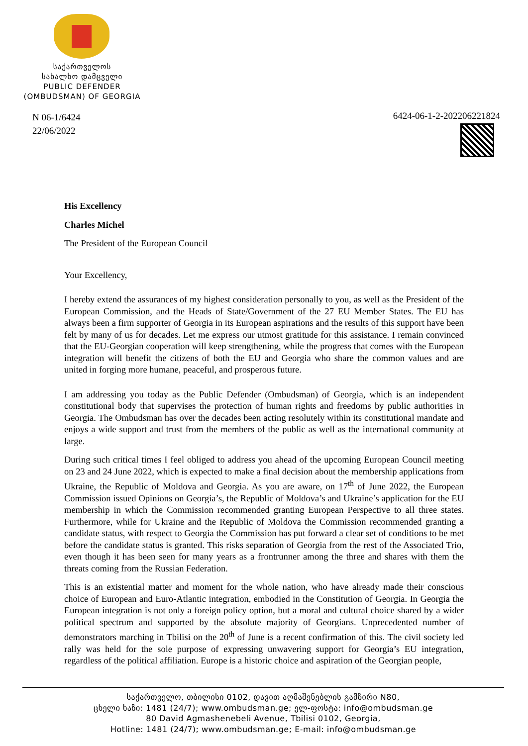საქართველოს
სახალხო დამცველი
PUBLIC DEFENDER
(OMBUDSMAN) OF GEORGIA
N 06-1/6424
22/06/2022
6424-06-1-2-202206221824
His Excellency
Charles Michel
The President of the European Council
Your Excellency,
I hereby extend the assurances of my highest consideration personally to you, as well as the President of the European Commission, and the Heads of State/Government of the 27 EU Member States. The EU has always been a firm supporter of Georgia in its European aspirations and the results of this support have been felt by many of us for decades. Let me express our utmost gratitude for this assistance. I remain convinced that the EU-Georgian cooperation will keep strengthening, while the progress that comes with the European integration will benefit the citizens of both the EU and Georgia who share the common values and are united in forging more humane, peaceful, and prosperous future.
I am addressing you today as the Public Defender (Ombudsman) of Georgia, which is an independent constitutional body that supervises the protection of human rights and freedoms by public authorities in Georgia. The Ombudsman has over the decades been acting resolutely within its constitutional mandate and enjoys a wide support and trust from the members of the public as well as the international community at large.
During such critical times I feel obliged to address you ahead of the upcoming European Council meeting on 23 and 24 June 2022, which is expected to make a final decision about the membership applications from Ukraine, the Republic of Moldova and Georgia. As you are aware, on 17<sup>th</sup> of June 2022, the European Commission issued Opinions on Georgia’s, the Republic of Moldova’s and Ukraine’s application for the EU membership in which the Commission recommended granting European Perspective to all three states. Furthermore, while for Ukraine and the Republic of Moldova the Commission recommended granting a candidate status, with respect to Georgia the Commission has put forward a clear set of conditions to be met before the candidate status is granted. This risks separation of Georgia from the rest of the Associated Trio, even though it has been seen for many years as a frontrunner among the three and shares with them the threats coming from the Russian Federation.
This is an existential matter and moment for the whole nation, who have already made their conscious choice of European and Euro-Atlantic integration, embodied in the Constitution of Georgia. In Georgia the European integration is not only a foreign policy option, but a moral and cultural choice shared by a wider political spectrum and supported by the absolute majority of Georgians. Unprecedented number of demonstrators marching in Tbilisi on the 20<sup>th</sup> of June is a recent confirmation of this. The civil society led rally was held for the sole purpose of expressing unwavering support for Georgia’s EU integration, regardless of the political affiliation. Europe is a historic choice and aspiration of the Georgian people,
საქართველო, თბილისი 0102, დავით აღმაშენებლის გამზირი N80,
ცხელი ხაზი: 1481 (24/7); www.ombudsman.ge; ელ-ფოსტა: info@ombudsman.ge
80 David Agmashenebeli Avenue, Tbilisi 0102, Georgia,
Hotline: 1481 (24/7); www.ombudsman.ge; E-mail: info@ombudsman.ge